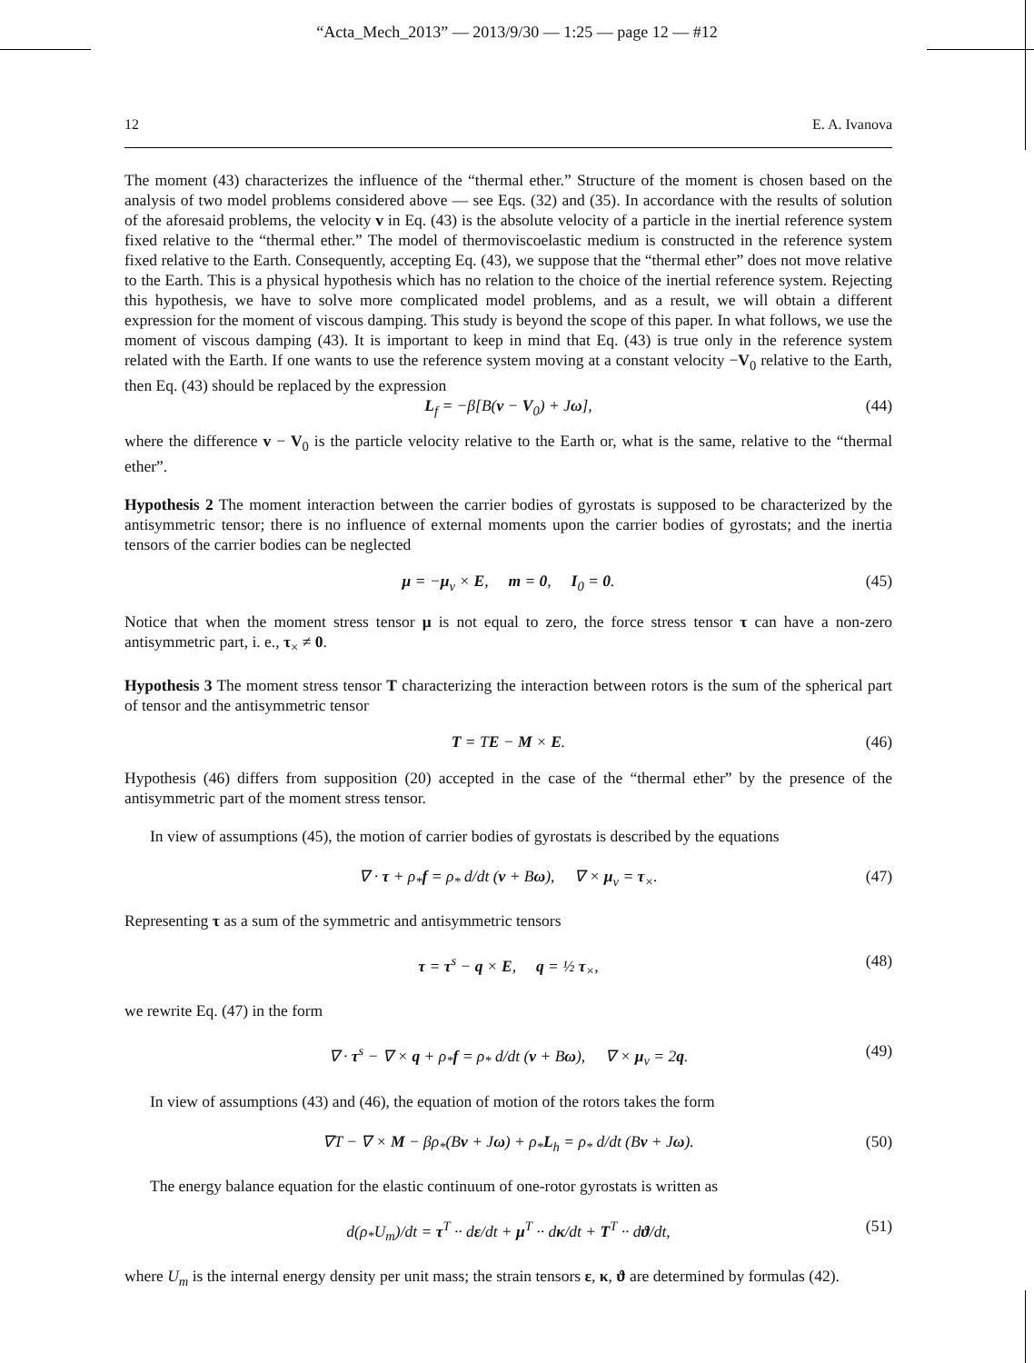“Acta_Mech_2013” — 2013/9/30 — 1:25 — page 12 — #12
12 E. A. Ivanova
The moment (43) characterizes the influence of the “thermal ether.” Structure of the moment is chosen based on the analysis of two model problems considered above — see Eqs. (32) and (35). In accordance with the results of solution of the aforesaid problems, the velocity v in Eq. (43) is the absolute velocity of a particle in the inertial reference system fixed relative to the “thermal ether.” The model of thermoviscoelastic medium is constructed in the reference system fixed relative to the Earth. Consequently, accepting Eq. (43), we suppose that the “thermal ether” does not move relative to the Earth. This is a physical hypothesis which has no relation to the choice of the inertial reference system. Rejecting this hypothesis, we have to solve more complicated model problems, and as a result, we will obtain a different expression for the moment of viscous damping. This study is beyond the scope of this paper. In what follows, we use the moment of viscous damping (43). It is important to keep in mind that Eq. (43) is true only in the reference system related with the Earth. If one wants to use the reference system moving at a constant velocity −V<sub>0</sub> relative to the Earth, then Eq. (43) should be replaced by the expression
L<sub>f</sub> = −β[B(v − V<sub>0</sub>) + Jω], (44)
where the difference v − V<sub>0</sub> is the particle velocity relative to the Earth or, what is the same, relative to the “thermal ether”.
Hypothesis 2 The moment interaction between the carrier bodies of gyrostats is supposed to be characterized by the antisymmetric tensor; there is no influence of external moments upon the carrier bodies of gyrostats; and the inertia tensors of the carrier bodies can be neglected
μ = −μ<sub>v</sub> × E, m = 0, I<sub>0</sub> = 0. (45)
Notice that when the moment stress tensor μ is not equal to zero, the force stress tensor τ can have a non-zero antisymmetric part, i. e., τ<sub>×</sub> ≠ 0.
Hypothesis 3 The moment stress tensor T characterizing the interaction between rotors is the sum of the spherical part of tensor and the antisymmetric tensor
T = TE − M × E. (46)
Hypothesis (46) differs from supposition (20) accepted in the case of the “thermal ether” by the presence of the antisymmetric part of the moment stress tensor.
In view of assumptions (45), the motion of carrier bodies of gyrostats is described by the equations
∇ · τ + ρ<sub>*</sub>f = ρ<sub>*</sub> d/dt (v + Bω), ∇ × μ<sub>v</sub> = τ<sub>×</sub>. (47)
Representing τ as a sum of the symmetric and antisymmetric tensors
τ = τ<sup>s</sup> − q × E, q = ½ τ<sub>×</sub>, (48)
we rewrite Eq. (47) in the form
∇ · τ<sup>s</sup> − ∇ × q + ρ<sub>*</sub>f = ρ<sub>*</sub> d/dt (v + Bω), ∇ × μ<sub>v</sub> = 2q. (49)
In view of assumptions (43) and (46), the equation of motion of the rotors takes the form
∇T − ∇ × M − βρ<sub>*</sub>(Bv + Jω) + ρ<sub>*</sub>L<sub>h</sub> = ρ<sub>*</sub> d/dt (Bv + Jω). (50)
The energy balance equation for the elastic continuum of one-rotor gyrostats is written as
d(ρ<sub>*</sub>U<sub>m</sub>)/dt = τ<sup>T</sup> ·· dε/dt + μ<sup>T</sup> ·· dκ/dt + T<sup>T</sup> ·· dϑ/dt, (51)
where U<sub>m</sub> is the internal energy density per unit mass; the strain tensors ε, κ, ϑ are determined by formulas (42).